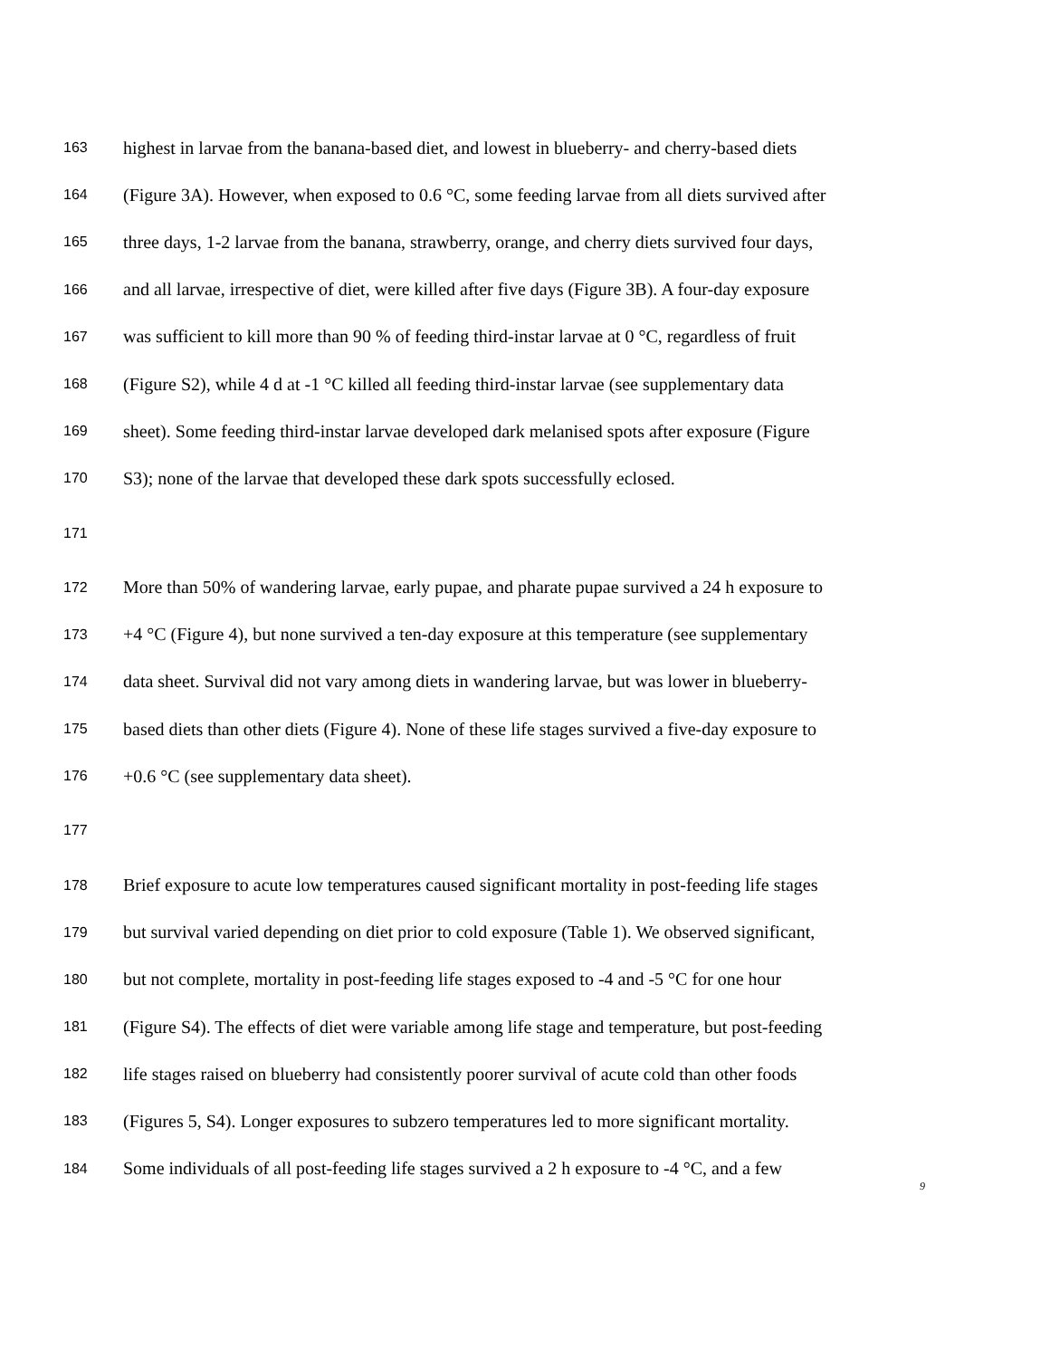163 highest in larvae from the banana-based diet, and lowest in blueberry- and cherry-based diets
164 (Figure 3A). However, when exposed to 0.6 °C, some feeding larvae from all diets survived after
165 three days, 1-2 larvae from the banana, strawberry, orange, and cherry diets survived four days,
166 and all larvae, irrespective of diet, were killed after five days (Figure 3B). A four-day exposure
167 was sufficient to kill more than 90 % of feeding third-instar larvae at 0 °C, regardless of fruit
168 (Figure S2), while 4 d at -1 °C killed all feeding third-instar larvae (see supplementary data
169 sheet). Some feeding third-instar larvae developed dark melanised spots after exposure (Figure
170 S3); none of the larvae that developed these dark spots successfully eclosed.
171
172 More than 50% of wandering larvae, early pupae, and pharate pupae survived a 24 h exposure to
173 +4 °C (Figure 4), but none survived a ten-day exposure at this temperature (see supplementary
174 data sheet. Survival did not vary among diets in wandering larvae, but was lower in blueberry-
175 based diets than other diets (Figure 4). None of these life stages survived a five-day exposure to
176 +0.6 °C (see supplementary data sheet).
177
178 Brief exposure to acute low temperatures caused significant mortality in post-feeding life stages
179 but survival varied depending on diet prior to cold exposure (Table 1). We observed significant,
180 but not complete, mortality in post-feeding life stages exposed to -4 and -5 °C for one hour
181 (Figure S4). The effects of diet were variable among life stage and temperature, but post-feeding
182 life stages raised on blueberry had consistently poorer survival of acute cold than other foods
183 (Figures 5, S4). Longer exposures to subzero temperatures led to more significant mortality.
184 Some individuals of all post-feeding life stages survived a 2 h exposure to -4 °C, and a few
9